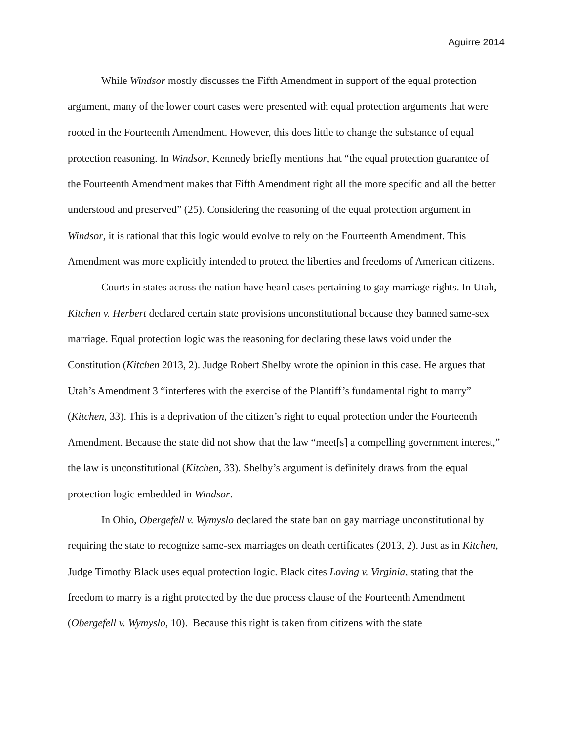Aguirre 2014
While Windsor mostly discusses the Fifth Amendment in support of the equal protection argument, many of the lower court cases were presented with equal protection arguments that were rooted in the Fourteenth Amendment. However, this does little to change the substance of equal protection reasoning. In Windsor, Kennedy briefly mentions that “the equal protection guarantee of the Fourteenth Amendment makes that Fifth Amendment right all the more specific and all the better understood and preserved” (25). Considering the reasoning of the equal protection argument in Windsor, it is rational that this logic would evolve to rely on the Fourteenth Amendment. This Amendment was more explicitly intended to protect the liberties and freedoms of American citizens.
Courts in states across the nation have heard cases pertaining to gay marriage rights. In Utah, Kitchen v. Herbert declared certain state provisions unconstitutional because they banned same-sex marriage. Equal protection logic was the reasoning for declaring these laws void under the Constitution (Kitchen 2013, 2). Judge Robert Shelby wrote the opinion in this case. He argues that Utah’s Amendment 3 “interferes with the exercise of the Plantiff’s fundamental right to marry” (Kitchen, 33). This is a deprivation of the citizen’s right to equal protection under the Fourteenth Amendment. Because the state did not show that the law “meet[s] a compelling government interest,” the law is unconstitutional (Kitchen, 33). Shelby’s argument is definitely draws from the equal protection logic embedded in Windsor.
In Ohio, Obergefell v. Wymyslo declared the state ban on gay marriage unconstitutional by requiring the state to recognize same-sex marriages on death certificates (2013, 2). Just as in Kitchen, Judge Timothy Black uses equal protection logic. Black cites Loving v. Virginia, stating that the freedom to marry is a right protected by the due process clause of the Fourteenth Amendment (Obergefell v. Wymyslo, 10). Because this right is taken from citizens with the state